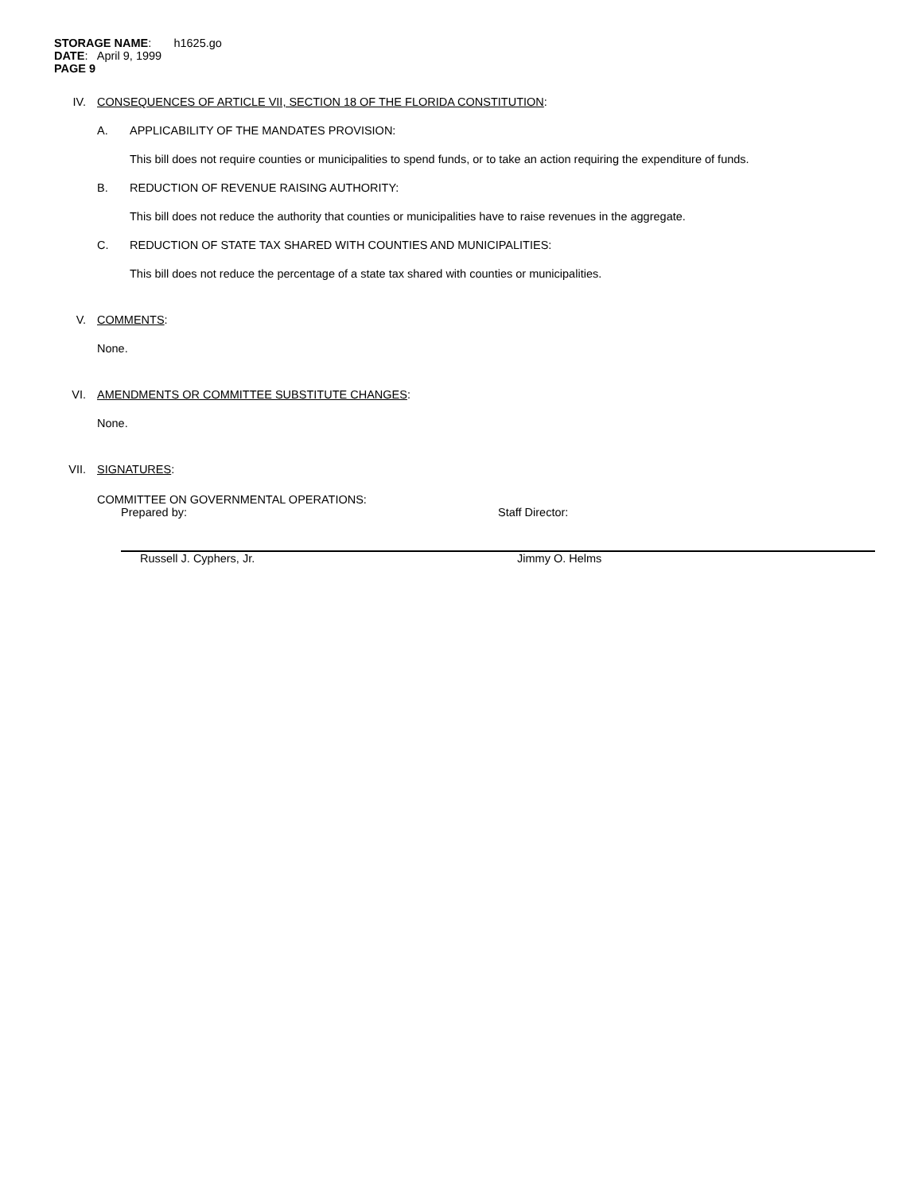STORAGE NAME: h1625.go
DATE: April 9, 1999
PAGE 9
IV. CONSEQUENCES OF ARTICLE VII, SECTION 18 OF THE FLORIDA CONSTITUTION:
A. APPLICABILITY OF THE MANDATES PROVISION:
This bill does not require counties or municipalities to spend funds, or to take an action requiring the expenditure of funds.
B. REDUCTION OF REVENUE RAISING AUTHORITY:
This bill does not reduce the authority that counties or municipalities have to raise revenues in the aggregate.
C. REDUCTION OF STATE TAX SHARED WITH COUNTIES AND MUNICIPALITIES:
This bill does not reduce the percentage of a state tax shared with counties or municipalities.
V. COMMENTS:
None.
VI. AMENDMENTS OR COMMITTEE SUBSTITUTE CHANGES:
None.
VII. SIGNATURES:
COMMITTEE ON GOVERNMENTAL OPERATIONS:
Prepared by:
Russell J. Cyphers, Jr.
Staff Director:
Jimmy O. Helms